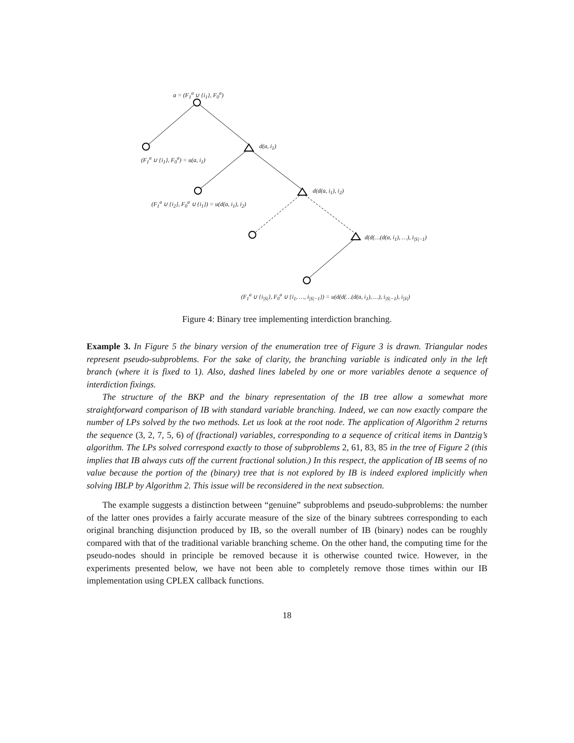a = (F<sub>1</sub><sup>a</sup> ∪ {i<sub>1</sub>}, F<sub>0</sub><sup>a</sup>)
d(a, i<sub>1</sub>)
(F<sub>1</sub><sup>a</sup> ∪ {i<sub>1</sub>}, F<sub>0</sub><sup>a</sup>) = u(a, i<sub>1</sub>)
d(d(a, i<sub>1</sub>), i<sub>2</sub>)
(F<sub>1</sub><sup>a</sup> ∪ {i<sub>2</sub>}, F<sub>0</sub><sup>a</sup> ∪ {i<sub>1</sub>}) = u(d(a, i<sub>1</sub>), i<sub>2</sub>)
d(d(…(d(a, i<sub>1</sub>), …), i<sub>|S|−1</sub>)
(F<sub>1</sub><sup>a</sup> ∪ {i<sub>|S|</sub>}, F<sub>0</sub><sup>a</sup> ∪ {i<sub>1</sub>, …, i<sub>|S|−1</sub>}) = u(d(d(…(d(a, i<sub>1</sub>), …), i<sub>|S|−1</sub>), i<sub>|S|</sub>)
Figure 4: Binary tree implementing interdiction branching.
Example 3. In Figure 5 the binary version of the enumeration tree of Figure 3 is drawn. Triangular nodes represent pseudo-subproblems. For the sake of clarity, the branching variable is indicated only in the left branch (where it is fixed to 1). Also, dashed lines labeled by one or more variables denote a sequence of interdiction fixings.
The structure of the BKP and the binary representation of the IB tree allow a somewhat more straightforward comparison of IB with standard variable branching. Indeed, we can now exactly compare the number of LPs solved by the two methods. Let us look at the root node. The application of Algorithm 2 returns the sequence (3, 2, 7, 5, 6) of (fractional) variables, corresponding to a sequence of critical items in Dantzig’s algorithm. The LPs solved correspond exactly to those of subproblems 2, 61, 83, 85 in the tree of Figure 2 (this implies that IB always cuts off the current fractional solution.) In this respect, the application of IB seems of no value because the portion of the (binary) tree that is not explored by IB is indeed explored implicitly when solving IBLP by Algorithm 2. This issue will be reconsidered in the next subsection.
The example suggests a distinction between “genuine” subproblems and pseudo-subproblems: the number of the latter ones provides a fairly accurate measure of the size of the binary subtrees corresponding to each original branching disjunction produced by IB, so the overall number of IB (binary) nodes can be roughly compared with that of the traditional variable branching scheme. On the other hand, the computing time for the pseudo-nodes should in principle be removed because it is otherwise counted twice. However, in the experiments presented below, we have not been able to completely remove those times within our IB implementation using CPLEX callback functions.
18